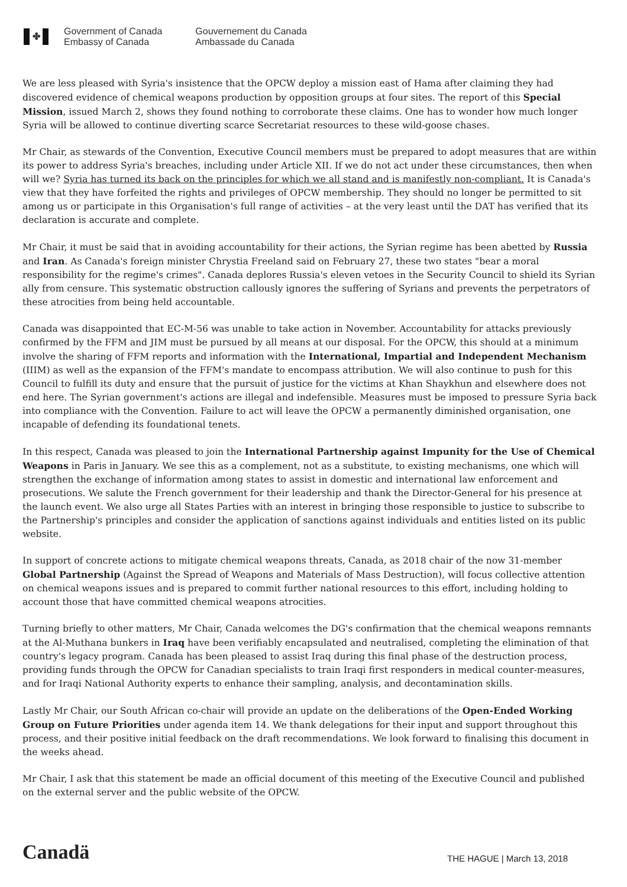✤
Government of Canada
Embassy of Canada
Gouvernement du Canada
Ambassade du Canada
We are less pleased with Syria's insistence that the OPCW deploy a mission east of Hama after claiming they had discovered evidence of chemical weapons production by opposition groups at four sites. The report of this Special Mission, issued March 2, shows they found nothing to corroborate these claims. One has to wonder how much longer Syria will be allowed to continue diverting scarce Secretariat resources to these wild-goose chases.
Mr Chair, as stewards of the Convention, Executive Council members must be prepared to adopt measures that are within its power to address Syria's breaches, including under Article XII. If we do not act under these circumstances, then when will we? Syria has turned its back on the principles for which we all stand and is manifestly non-compliant. It is Canada's view that they have forfeited the rights and privileges of OPCW membership. They should no longer be permitted to sit among us or participate in this Organisation's full range of activities – at the very least until the DAT has verified that its declaration is accurate and complete.
Mr Chair, it must be said that in avoiding accountability for their actions, the Syrian regime has been abetted by Russia and Iran. As Canada's foreign minister Chrystia Freeland said on February 27, these two states "bear a moral responsibility for the regime's crimes". Canada deplores Russia's eleven vetoes in the Security Council to shield its Syrian ally from censure. This systematic obstruction callously ignores the suffering of Syrians and prevents the perpetrators of these atrocities from being held accountable.
Canada was disappointed that EC-M-56 was unable to take action in November. Accountability for attacks previously confirmed by the FFM and JIM must be pursued by all means at our disposal. For the OPCW, this should at a minimum involve the sharing of FFM reports and information with the International, Impartial and Independent Mechanism (IIIM) as well as the expansion of the FFM's mandate to encompass attribution. We will also continue to push for this Council to fulfill its duty and ensure that the pursuit of justice for the victims at Khan Shaykhun and elsewhere does not end here. The Syrian government's actions are illegal and indefensible. Measures must be imposed to pressure Syria back into compliance with the Convention. Failure to act will leave the OPCW a permanently diminished organisation, one incapable of defending its foundational tenets.
In this respect, Canada was pleased to join the International Partnership against Impunity for the Use of Chemical Weapons in Paris in January. We see this as a complement, not as a substitute, to existing mechanisms, one which will strengthen the exchange of information among states to assist in domestic and international law enforcement and prosecutions. We salute the French government for their leadership and thank the Director-General for his presence at the launch event. We also urge all States Parties with an interest in bringing those responsible to justice to subscribe to the Partnership's principles and consider the application of sanctions against individuals and entities listed on its public website.
In support of concrete actions to mitigate chemical weapons threats, Canada, as 2018 chair of the now 31-member Global Partnership (Against the Spread of Weapons and Materials of Mass Destruction), will focus collective attention on chemical weapons issues and is prepared to commit further national resources to this effort, including holding to account those that have committed chemical weapons atrocities.
Turning briefly to other matters, Mr Chair, Canada welcomes the DG's confirmation that the chemical weapons remnants at the Al-Muthana bunkers in Iraq have been verifiably encapsulated and neutralised, completing the elimination of that country's legacy program. Canada has been pleased to assist Iraq during this final phase of the destruction process, providing funds through the OPCW for Canadian specialists to train Iraqi first responders in medical counter-measures, and for Iraqi National Authority experts to enhance their sampling, analysis, and decontamination skills.
Lastly Mr Chair, our South African co-chair will provide an update on the deliberations of the Open-Ended Working Group on Future Priorities under agenda item 14. We thank delegations for their input and support throughout this process, and their positive initial feedback on the draft recommendations. We look forward to finalising this document in the weeks ahead.
Mr Chair, I ask that this statement be made an official document of this meeting of the Executive Council and published on the external server and the public website of the OPCW.
Canadä
THE HAGUE | March 13, 2018